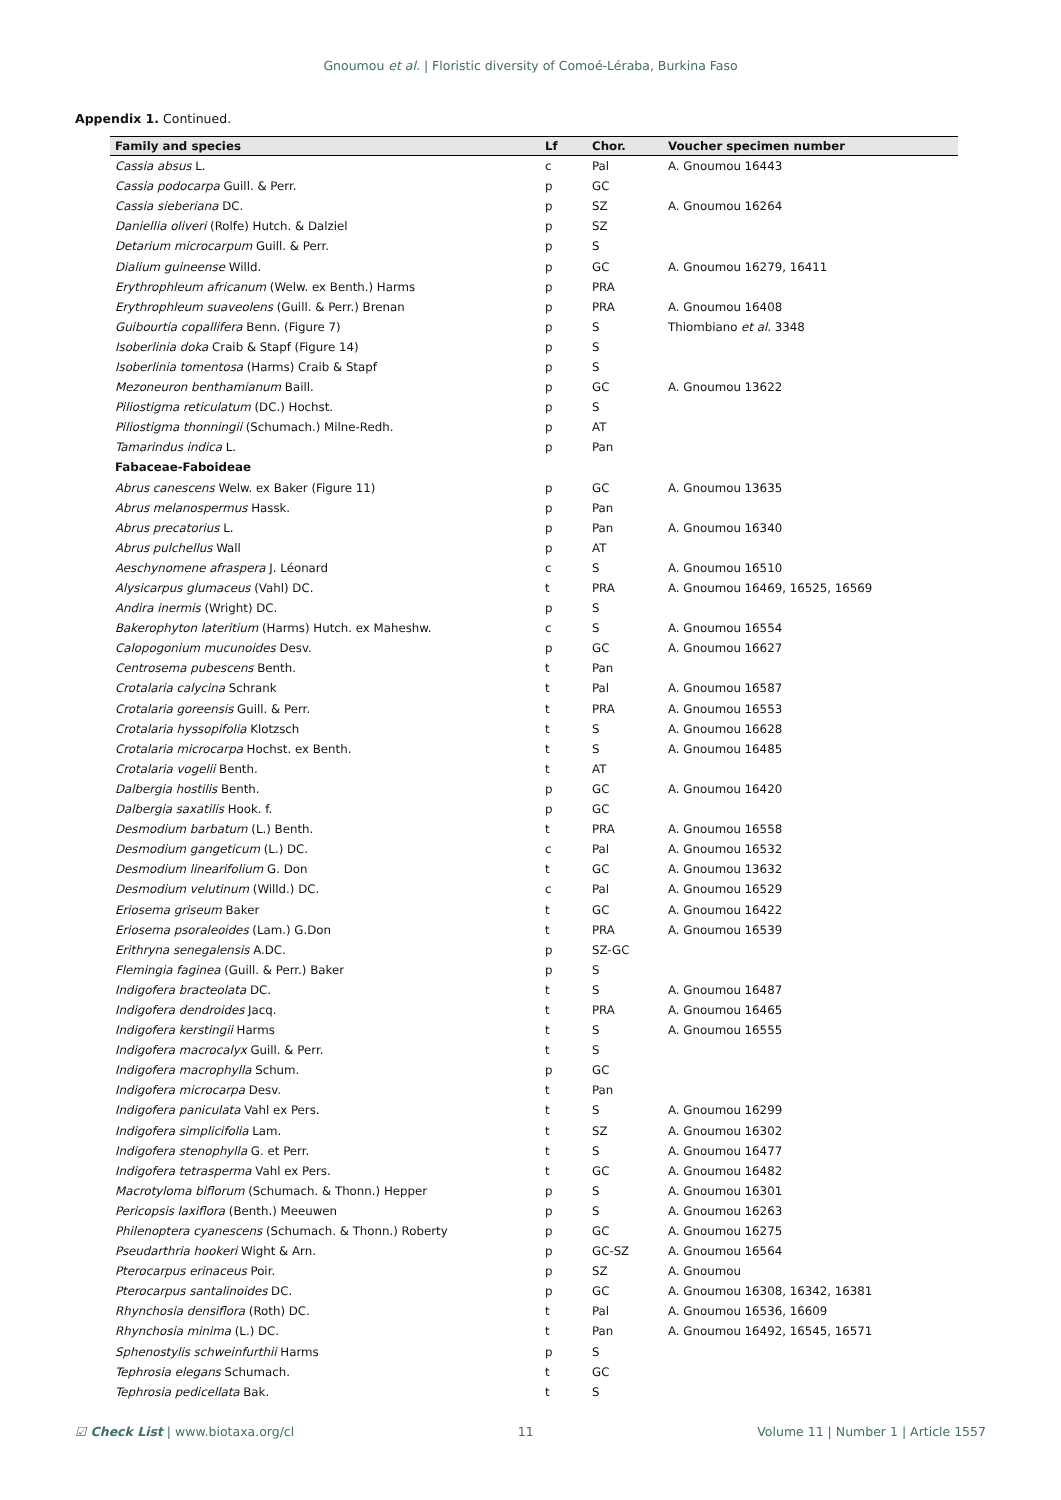Gnoumou et al. | Floristic diversity of Comoé-Léraba, Burkina Faso
Appendix 1. Continued.
| Family and species | Lf | Chor. | Voucher specimen number |
| --- | --- | --- | --- |
| Cassia absus L. | c | Pal | A. Gnoumou 16443 |
| Cassia podocarpa Guill. & Perr. | p | GC | |
| Cassia sieberiana DC. | p | SZ | A. Gnoumou 16264 |
| Daniellia oliveri (Rolfe) Hutch. & Dalziel | p | SZ | |
| Detarium microcarpum Guill. & Perr. | p | S | |
| Dialium guineense Willd. | p | GC | A. Gnoumou 16279, 16411 |
| Erythrophleum africanum (Welw. ex Benth.) Harms | p | PRA | |
| Erythrophleum suaveolens (Guill. & Perr.) Brenan | p | PRA | A. Gnoumou 16408 |
| Guibourtia copallifera Benn. (Figure 7) | p | S | Thiombiano et al. 3348 |
| Isoberlinia doka Craib & Stapf (Figure 14) | p | S | |
| Isoberlinia tomentosa (Harms) Craib & Stapf | p | S | |
| Mezoneuron benthamianum Baill. | p | GC | A. Gnoumou 13622 |
| Piliostigma reticulatum (DC.) Hochst. | p | S | |
| Piliostigma thonningii (Schumach.) Milne-Redh. | p | AT | |
| Tamarindus indica L. | p | Pan | |
| Fabaceae-Faboideae | | | |
| Abrus canescens Welw. ex Baker (Figure 11) | p | GC | A. Gnoumou 13635 |
| Abrus melanospermus Hassk. | p | Pan | |
| Abrus precatorius L. | p | Pan | A. Gnoumou 16340 |
| Abrus pulchellus Wall | p | AT | |
| Aeschynomene afraspera J. Léonard | c | S | A. Gnoumou 16510 |
| Alysicarpus glumaceus (Vahl) DC. | t | PRA | A. Gnoumou 16469, 16525, 16569 |
| Andira inermis (Wright) DC. | p | S | |
| Bakerophyton lateritium (Harms) Hutch. ex Maheshw. | c | S | A. Gnoumou 16554 |
| Calopogonium mucunoides Desv. | p | GC | A. Gnoumou 16627 |
| Centrosema pubescens Benth. | t | Pan | |
| Crotalaria calycina Schrank | t | Pal | A. Gnoumou 16587 |
| Crotalaria goreensis Guill. & Perr. | t | PRA | A. Gnoumou 16553 |
| Crotalaria hyssopifolia Klotzsch | t | S | A. Gnoumou 16628 |
| Crotalaria microcarpa Hochst. ex Benth. | t | S | A. Gnoumou 16485 |
| Crotalaria vogelii Benth. | t | AT | |
| Dalbergia hostilis Benth. | p | GC | A. Gnoumou 16420 |
| Dalbergia saxatilis Hook. f. | p | GC | |
| Desmodium barbatum (L.) Benth. | t | PRA | A. Gnoumou 16558 |
| Desmodium gangeticum (L.) DC. | c | Pal | A. Gnoumou 16532 |
| Desmodium linearifolium G. Don | t | GC | A. Gnoumou 13632 |
| Desmodium velutinum (Willd.) DC. | c | Pal | A. Gnoumou 16529 |
| Eriosema griseum Baker | t | GC | A. Gnoumou 16422 |
| Eriosema psoraleoides (Lam.) G.Don | t | PRA | A. Gnoumou 16539 |
| Erithryna senegalensis A.DC. | p | SZ-GC | |
| Flemingia faginea (Guill. & Perr.) Baker | p | S | |
| Indigofera bracteolata DC. | t | S | A. Gnoumou 16487 |
| Indigofera dendroides Jacq. | t | PRA | A. Gnoumou 16465 |
| Indigofera kerstingii Harms | t | S | A. Gnoumou 16555 |
| Indigofera macrocalyx Guill. & Perr. | t | S | |
| Indigofera macrophylla Schum. | p | GC | |
| Indigofera microcarpa Desv. | t | Pan | |
| Indigofera paniculata Vahl ex Pers. | t | S | A. Gnoumou 16299 |
| Indigofera simplicifolia Lam. | t | SZ | A. Gnoumou 16302 |
| Indigofera stenophylla G. et Perr. | t | S | A. Gnoumou 16477 |
| Indigofera tetrasperma Vahl ex Pers. | t | GC | A. Gnoumou 16482 |
| Macrotyloma biflorum (Schumach. & Thonn.) Hepper | p | S | A. Gnoumou 16301 |
| Pericopsis laxiflora (Benth.) Meeuwen | p | S | A. Gnoumou 16263 |
| Philenoptera cyanescens (Schumach. & Thonn.) Roberty | p | GC | A. Gnoumou 16275 |
| Pseudarthria hookeri Wight & Arn. | p | GC-SZ | A. Gnoumou 16564 |
| Pterocarpus erinaceus Poir. | p | SZ | A. Gnoumou |
| Pterocarpus santalinoides DC. | p | GC | A. Gnoumou 16308, 16342, 16381 |
| Rhynchosia densiflora (Roth) DC. | t | Pal | A. Gnoumou 16536, 16609 |
| Rhynchosia minima (L.) DC. | t | Pan | A. Gnoumou 16492, 16545, 16571 |
| Sphenostylis schweinfurthii Harms | p | S | |
| Tephrosia elegans Schumach. | t | GC | |
| Tephrosia pedicellata Bak. | t | S | |
☑ Check List | www.biotaxa.org/cl 11 Volume 11 | Number 1 | Article 1557